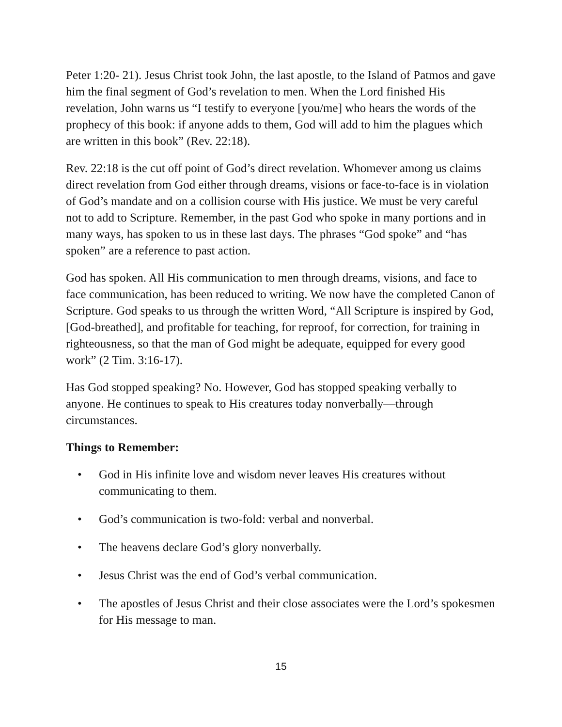Peter 1:20- 21). Jesus Christ took John, the last apostle, to the Island of Patmos and gave him the final segment of God’s revelation to men. When the Lord finished His revelation, John warns us “I testify to everyone [you/me] who hears the words of the prophecy of this book: if anyone adds to them, God will add to him the plagues which are written in this book” (Rev. 22:18).
Rev. 22:18 is the cut off point of God’s direct revelation. Whomever among us claims direct revelation from God either through dreams, visions or face-to-face is in violation of God’s mandate and on a collision course with His justice. We must be very careful not to add to Scripture. Remember, in the past God who spoke in many portions and in many ways, has spoken to us in these last days. The phrases “God spoke” and “has spoken” are a reference to past action.
God has spoken. All His communication to men through dreams, visions, and face to face communication, has been reduced to writing. We now have the completed Canon of Scripture. God speaks to us through the written Word, “All Scripture is inspired by God, [God-breathed], and profitable for teaching, for reproof, for correction, for training in righteousness, so that the man of God might be adequate, equipped for every good work” (2 Tim. 3:16-17).
Has God stopped speaking? No. However, God has stopped speaking verbally to anyone. He continues to speak to His creatures today nonverbally—through circumstances.
Things to Remember:
• God in His infinite love and wisdom never leaves His creatures without communicating to them.
• God’s communication is two-fold: verbal and nonverbal.
• The heavens declare God’s glory nonverbally.
• Jesus Christ was the end of God’s verbal communication.
• The apostles of Jesus Christ and their close associates were the Lord’s spokesmen for His message to man.
15